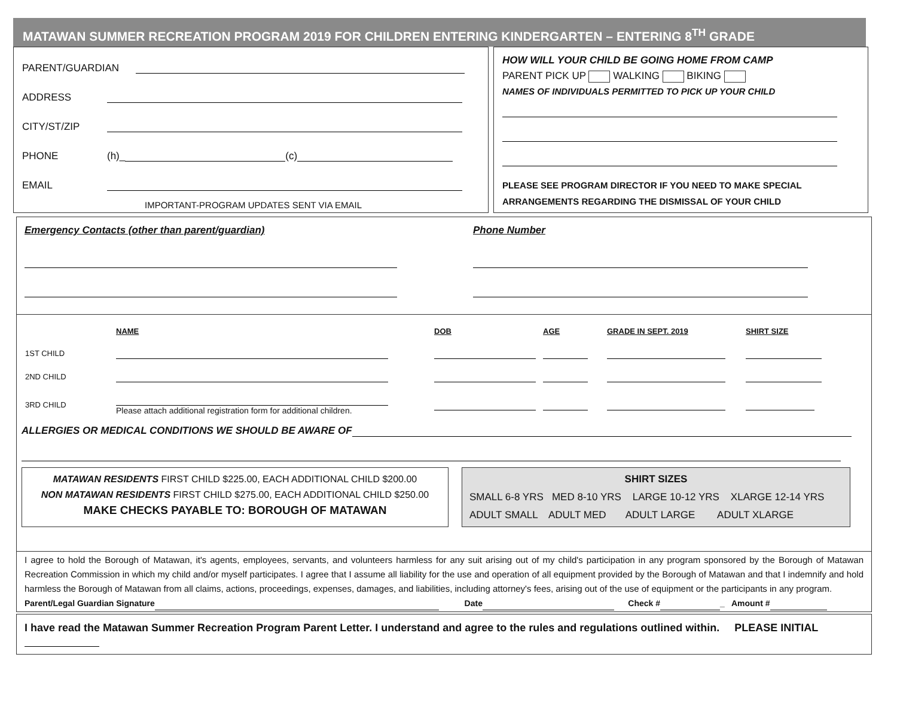MATAWAN SUMMER RECREATION PROGRAM 2019 FOR CHILDREN ENTERING KINDERGARTEN – ENTERING 8<sup>TH</sup> GRADE
PARENT/GUARDIAN
ADDRESS
CITY/ST/ZIP
PHONE (h)_ (c)
EMAIL
IMPORTANT-PROGRAM UPDATES SENT VIA EMAIL
HOW WILL YOUR CHILD BE GOING HOME FROM CAMP
PARENT PICK UP WALKING BIKING
NAMES OF INDIVIDUALS PERMITTED TO PICK UP YOUR CHILD
PLEASE SEE PROGRAM DIRECTOR IF YOU NEED TO MAKE SPECIAL
ARRANGEMENTS REGARDING THE DISMISSAL OF YOUR CHILD
Emergency Contacts (other than parent/guardian) Phone Number
| | NAME | DOB | AGE | GRADE IN SEPT. 2019 | SHIRT SIZE |
| 1ST CHILD | | | | | |
| 2ND CHILD | | | | | |
| 3RD CHILD | Please attach additional registration form for additional children. | | | | |
ALLERGIES OR MEDICAL CONDITIONS WE SHOULD BE AWARE OF
MATAWAN RESIDENTS FIRST CHILD $225.00, EACH ADDITIONAL CHILD $200.00
NON MATAWAN RESIDENTS FIRST CHILD $275.00, EACH ADDITIONAL CHILD $250.00
MAKE CHECKS PAYABLE TO: BOROUGH OF MATAWAN
SHIRT SIZES
SMALL 6-8 YRS MED 8-10 YRS LARGE 10-12 YRS XLARGE 12-14 YRS
ADULT SMALL ADULT MED ADULT LARGE ADULT XLARGE
I agree to hold the Borough of Matawan, it's agents, employees, servants, and volunteers harmless for any suit arising out of my child's participation in any program sponsored by the Borough of Matawan Recreation Commission in which my child and/or myself participates. I agree that I assume all liability for the use and operation of all equipment provided by the Borough of Matawan and that I indemnify and hold harmless the Borough of Matawan from all claims, actions, proceedings, expenses, damages, and liabilities, including attorney's fees, arising out of the use of equipment or the participants in any program.
Parent/Legal Guardian Signature Date Check # _ Amount #
I have read the Matawan Summer Recreation Program Parent Letter. I understand and agree to the rules and regulations outlined within. PLEASE INITIAL